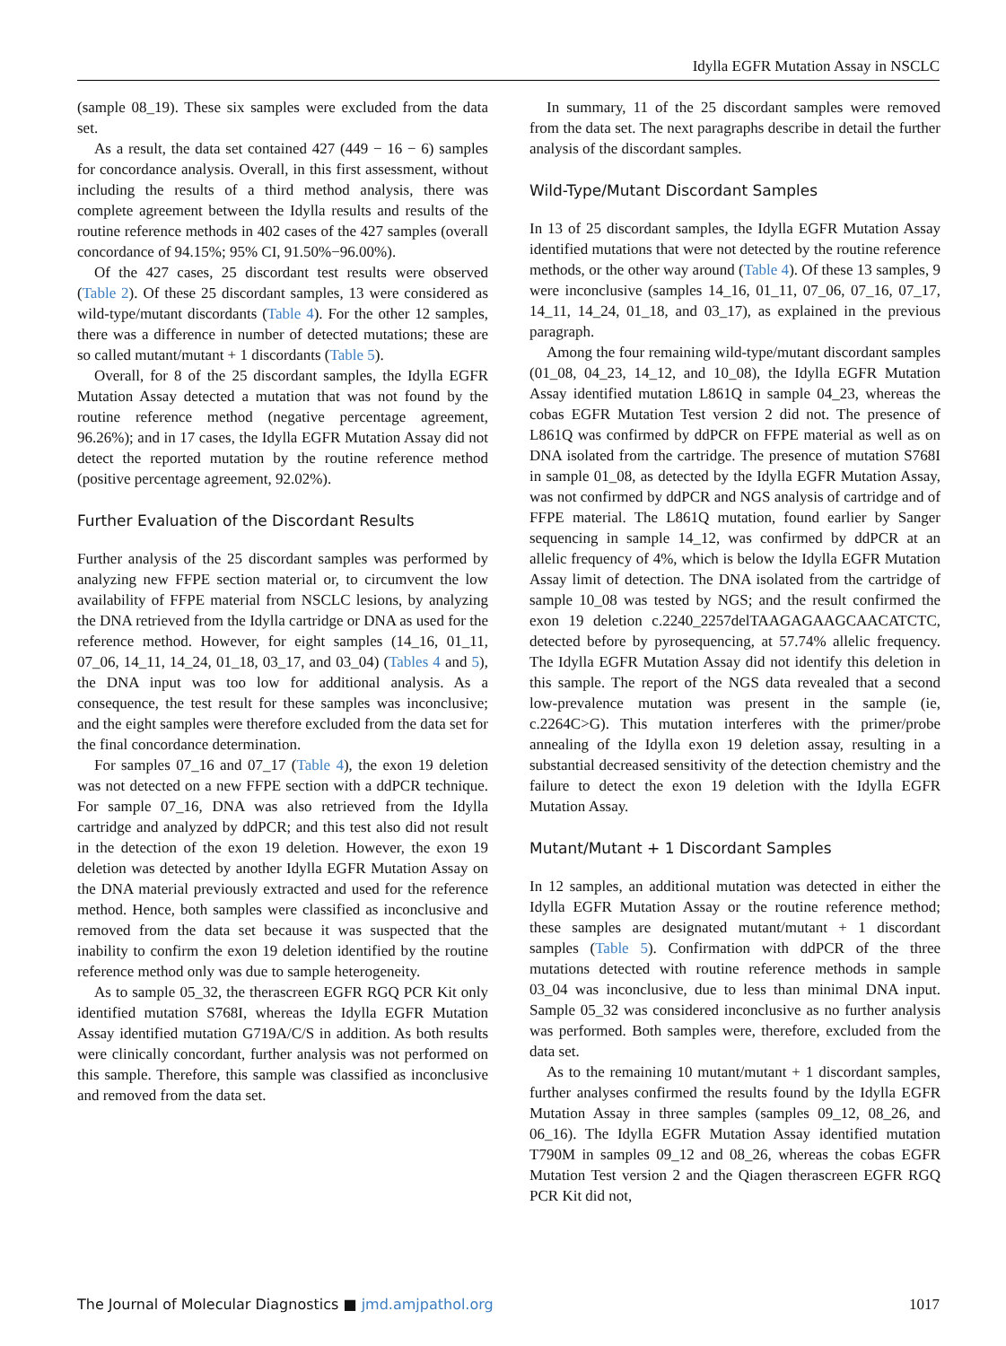Idylla EGFR Mutation Assay in NSCLC
(sample 08_19). These six samples were excluded from the data set.
As a result, the data set contained 427 (449 − 16 − 6) samples for concordance analysis. Overall, in this first assessment, without including the results of a third method analysis, there was complete agreement between the Idylla results and results of the routine reference methods in 402 cases of the 427 samples (overall concordance of 94.15%; 95% CI, 91.50%−96.00%).
Of the 427 cases, 25 discordant test results were observed (Table 2). Of these 25 discordant samples, 13 were considered as wild-type/mutant discordants (Table 4). For the other 12 samples, there was a difference in number of detected mutations; these are so called mutant/mutant + 1 discordants (Table 5).
Overall, for 8 of the 25 discordant samples, the Idylla EGFR Mutation Assay detected a mutation that was not found by the routine reference method (negative percentage agreement, 96.26%); and in 17 cases, the Idylla EGFR Mutation Assay did not detect the reported mutation by the routine reference method (positive percentage agreement, 92.02%).
Further Evaluation of the Discordant Results
Further analysis of the 25 discordant samples was performed by analyzing new FFPE section material or, to circumvent the low availability of FFPE material from NSCLC lesions, by analyzing the DNA retrieved from the Idylla cartridge or DNA as used for the reference method. However, for eight samples (14_16, 01_11, 07_06, 14_11, 14_24, 01_18, 03_17, and 03_04) (Tables 4 and 5), the DNA input was too low for additional analysis. As a consequence, the test result for these samples was inconclusive; and the eight samples were therefore excluded from the data set for the final concordance determination.
For samples 07_16 and 07_17 (Table 4), the exon 19 deletion was not detected on a new FFPE section with a ddPCR technique. For sample 07_16, DNA was also retrieved from the Idylla cartridge and analyzed by ddPCR; and this test also did not result in the detection of the exon 19 deletion. However, the exon 19 deletion was detected by another Idylla EGFR Mutation Assay on the DNA material previously extracted and used for the reference method. Hence, both samples were classified as inconclusive and removed from the data set because it was suspected that the inability to confirm the exon 19 deletion identified by the routine reference method only was due to sample heterogeneity.
As to sample 05_32, the therascreen EGFR RGQ PCR Kit only identified mutation S768I, whereas the Idylla EGFR Mutation Assay identified mutation G719A/C/S in addition. As both results were clinically concordant, further analysis was not performed on this sample. Therefore, this sample was classified as inconclusive and removed from the data set.
In summary, 11 of the 25 discordant samples were removed from the data set. The next paragraphs describe in detail the further analysis of the discordant samples.
Wild-Type/Mutant Discordant Samples
In 13 of 25 discordant samples, the Idylla EGFR Mutation Assay identified mutations that were not detected by the routine reference methods, or the other way around (Table 4). Of these 13 samples, 9 were inconclusive (samples 14_16, 01_11, 07_06, 07_16, 07_17, 14_11, 14_24, 01_18, and 03_17), as explained in the previous paragraph.
Among the four remaining wild-type/mutant discordant samples (01_08, 04_23, 14_12, and 10_08), the Idylla EGFR Mutation Assay identified mutation L861Q in sample 04_23, whereas the cobas EGFR Mutation Test version 2 did not. The presence of L861Q was confirmed by ddPCR on FFPE material as well as on DNA isolated from the cartridge. The presence of mutation S768I in sample 01_08, as detected by the Idylla EGFR Mutation Assay, was not confirmed by ddPCR and NGS analysis of cartridge and of FFPE material. The L861Q mutation, found earlier by Sanger sequencing in sample 14_12, was confirmed by ddPCR at an allelic frequency of 4%, which is below the Idylla EGFR Mutation Assay limit of detection. The DNA isolated from the cartridge of sample 10_08 was tested by NGS; and the result confirmed the exon 19 deletion c.2240_2257delTAAGAGAAGCAACATCTC, detected before by pyrosequencing, at 57.74% allelic frequency. The Idylla EGFR Mutation Assay did not identify this deletion in this sample. The report of the NGS data revealed that a second low-prevalence mutation was present in the sample (ie, c.2264C>G). This mutation interferes with the primer/probe annealing of the Idylla exon 19 deletion assay, resulting in a substantial decreased sensitivity of the detection chemistry and the failure to detect the exon 19 deletion with the Idylla EGFR Mutation Assay.
Mutant/Mutant + 1 Discordant Samples
In 12 samples, an additional mutation was detected in either the Idylla EGFR Mutation Assay or the routine reference method; these samples are designated mutant/mutant + 1 discordant samples (Table 5). Confirmation with ddPCR of the three mutations detected with routine reference methods in sample 03_04 was inconclusive, due to less than minimal DNA input. Sample 05_32 was considered inconclusive as no further analysis was performed. Both samples were, therefore, excluded from the data set.
As to the remaining 10 mutant/mutant + 1 discordant samples, further analyses confirmed the results found by the Idylla EGFR Mutation Assay in three samples (samples 09_12, 08_26, and 06_16). The Idylla EGFR Mutation Assay identified mutation T790M in samples 09_12 and 08_26, whereas the cobas EGFR Mutation Test version 2 and the Qiagen therascreen EGFR RGQ PCR Kit did not,
The Journal of Molecular Diagnostics ■ jmd.amjpathol.org 1017